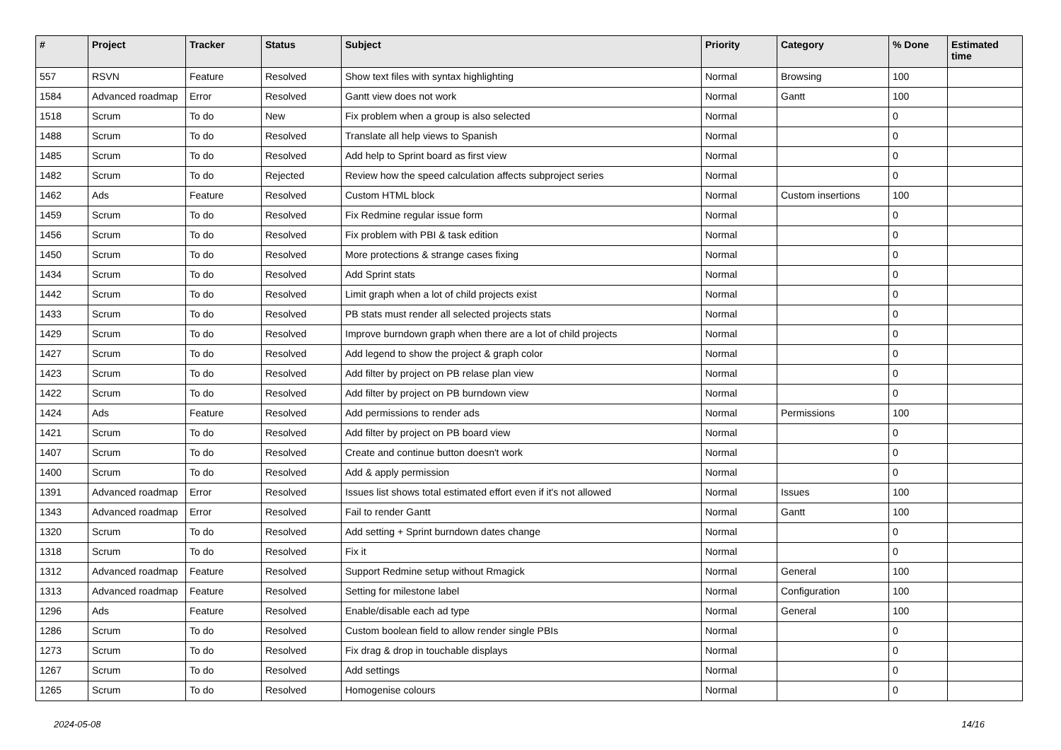| # | Project | Tracker | Status | Subject | Priority | Category | % Done | Estimated time |
| --- | --- | --- | --- | --- | --- | --- | --- | --- |
| 557 | RSVN | Feature | Resolved | Show text files with syntax highlighting | Normal | Browsing | 100 | |
| 1584 | Advanced roadmap | Error | Resolved | Gantt view does not work | Normal | Gantt | 100 | |
| 1518 | Scrum | To do | New | Fix problem when a group is also selected | Normal | | 0 | |
| 1488 | Scrum | To do | Resolved | Translate all help views to Spanish | Normal | | 0 | |
| 1485 | Scrum | To do | Resolved | Add help to Sprint board as first view | Normal | | 0 | |
| 1482 | Scrum | To do | Rejected | Review how the speed calculation affects subproject series | Normal | | 0 | |
| 1462 | Ads | Feature | Resolved | Custom HTML block | Normal | Custom insertions | 100 | |
| 1459 | Scrum | To do | Resolved | Fix Redmine regular issue form | Normal | | 0 | |
| 1456 | Scrum | To do | Resolved | Fix problem with PBI & task edition | Normal | | 0 | |
| 1450 | Scrum | To do | Resolved | More protections & strange cases fixing | Normal | | 0 | |
| 1434 | Scrum | To do | Resolved | Add Sprint stats | Normal | | 0 | |
| 1442 | Scrum | To do | Resolved | Limit graph when a lot of child projects exist | Normal | | 0 | |
| 1433 | Scrum | To do | Resolved | PB stats must render all selected projects stats | Normal | | 0 | |
| 1429 | Scrum | To do | Resolved | Improve burndown graph when there are a lot of child projects | Normal | | 0 | |
| 1427 | Scrum | To do | Resolved | Add legend to show the project & graph color | Normal | | 0 | |
| 1423 | Scrum | To do | Resolved | Add filter by project on PB relase plan view | Normal | | 0 | |
| 1422 | Scrum | To do | Resolved | Add filter by project on PB burndown view | Normal | | 0 | |
| 1424 | Ads | Feature | Resolved | Add permissions to render ads | Normal | Permissions | 100 | |
| 1421 | Scrum | To do | Resolved | Add filter by project on PB board view | Normal | | 0 | |
| 1407 | Scrum | To do | Resolved | Create and continue button doesn't work | Normal | | 0 | |
| 1400 | Scrum | To do | Resolved | Add & apply permission | Normal | | 0 | |
| 1391 | Advanced roadmap | Error | Resolved | Issues list shows total estimated effort even if it's not allowed | Normal | Issues | 100 | |
| 1343 | Advanced roadmap | Error | Resolved | Fail to render Gantt | Normal | Gantt | 100 | |
| 1320 | Scrum | To do | Resolved | Add setting + Sprint burndown dates change | Normal | | 0 | |
| 1318 | Scrum | To do | Resolved | Fix it | Normal | | 0 | |
| 1312 | Advanced roadmap | Feature | Resolved | Support Redmine setup without Rmagick | Normal | General | 100 | |
| 1313 | Advanced roadmap | Feature | Resolved | Setting for milestone label | Normal | Configuration | 100 | |
| 1296 | Ads | Feature | Resolved | Enable/disable each ad type | Normal | General | 100 | |
| 1286 | Scrum | To do | Resolved | Custom boolean field to allow render single PBIs | Normal | | 0 | |
| 1273 | Scrum | To do | Resolved | Fix drag & drop in touchable displays | Normal | | 0 | |
| 1267 | Scrum | To do | Resolved | Add settings | Normal | | 0 | |
| 1265 | Scrum | To do | Resolved | Homogenise colours | Normal | | 0 | |
2024-05-08 14/16